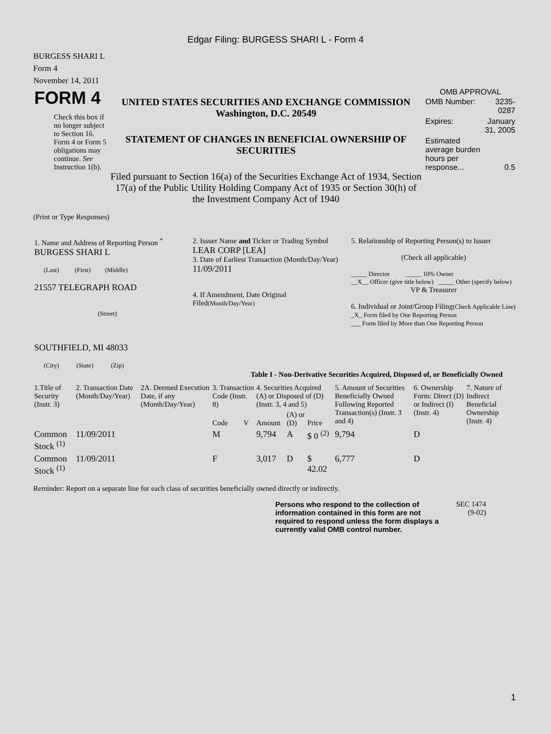Edgar Filing: BURGESS SHARI L - Form 4
BURGESS SHARI L
Form 4
November 14, 2011
| FORM 4 Check this box if no longer subject to Section 16. Form 4 or Form 5 obligations may continue. See Instruction 1(b). | UNITED STATES SECURITIES AND EXCHANGE COMMISSION Washington, D.C. 20549 STATEMENT OF CHANGES IN BENEFICIAL OWNERSHIP OF SECURITIES Filed pursuant to Section 16(a) of the Securities Exchange Act of 1934, Section 17(a) of the Public Utility Holding Company Act of 1935 or Section 30(h) of the Investment Company Act of 1940 | OMB APPROVAL / OMB Number: / 3235-0287 / / Expires: / January 31, 2005 / / Estimated average burden hours per response... / 0.5 / |
(Print or Type Responses)
| 1. Name and Address of Reporting Person <sup>*</sup> BURGESS SHARI L (Last) (First) (Middle) 21557 TELEGRAPH ROAD (Street) SOUTHFIELD, MI 48033 (City) (State) (Zip) | 2. Issuer Name and Ticker or Trading Symbol LEAR CORP [LEA] 3. Date of Earliest Transaction (Month/Day/Year) 11/09/2011 4. If Amendment, Date Original Filed (Month/Day/Year) | 5. Relationship of Reporting Person(s) to Issuer (Check all applicable) _____ Director _____ 10% Owner __X__ Officer (give title below) _____ Other (specify below) VP & Treasurer 6. Individual or Joint/Group Filing (Check Applicable Line) _X_ Form filed by One Reporting Person ___ Form filed by More than One Reporting Person |
Table I - Non-Derivative Securities Acquired, Disposed of, or Beneficially Owned
| 1.Title of Security (Instr. 3) | 2. Transaction Date (Month/Day/Year) | 2A. Deemed Execution Date, if any (Month/Day/Year) | 3. Transaction Code (Instr. 8) | | 4. Securities Acquired (A) or Disposed of (D) (Instr. 3, 4 and 5) | | | 5. Amount of Securities Beneficially Owned Following Reported Transaction(s) (Instr. 3 and 4) | 6. Ownership Form: Direct (D) or Indirect (I) (Instr. 4) | 7. Nature of Indirect Beneficial Ownership (Instr. 4) |
| --- | --- | --- | --- | --- | --- | --- | --- | --- | --- | --- |
| | | | Code | V | Amount | (A) or (D) | Price | | | |
| Common Stock <sup>(1)</sup> | 11/09/2011 | | M | | 9,794 | A | $ 0 <sup>(2)</sup> | 9,794 | D | |
| Common Stock <sup>(1)</sup> | 11/09/2011 | | F | | 3,017 | D | $ 42.02 | 6,777 | D | |
Reminder: Report on a separate line for each class of securities beneficially owned directly or indirectly.
Persons who respond to the collection of information contained in this form are not required to respond unless the form displays a currently valid OMB control number.
SEC 1474
(9-02)
1